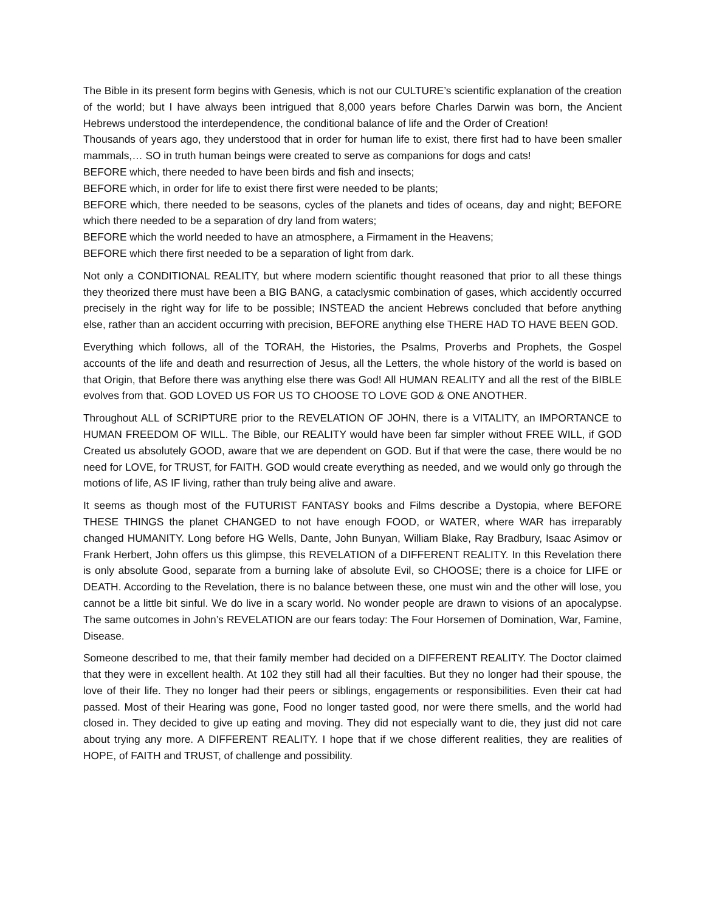The Bible in its present form begins with Genesis, which is not our CULTURE’s scientific explanation of the creation of the world; but I have always been intrigued that 8,000 years before Charles Darwin was born, the Ancient Hebrews understood the interdependence, the conditional balance of life and the Order of Creation!
Thousands of years ago, they understood that in order for human life to exist, there first had to have been smaller mammals,… SO in truth human beings were created to serve as companions for dogs and cats!
BEFORE which, there needed to have been birds and fish and insects;
BEFORE which, in order for life to exist there first were needed to be plants;
BEFORE which, there needed to be seasons, cycles of the planets and tides of oceans, day and night; BEFORE which there needed to be a separation of dry land from waters;
BEFORE which the world needed to have an atmosphere, a Firmament in the Heavens;
BEFORE which there first needed to be a separation of light from dark.
Not only a CONDITIONAL REALITY, but where modern scientific thought reasoned that prior to all these things they theorized there must have been a BIG BANG, a cataclysmic combination of gases, which accidently occurred precisely in the right way for life to be possible; INSTEAD the ancient Hebrews concluded that before anything else, rather than an accident occurring with precision, BEFORE anything else THERE HAD TO HAVE BEEN GOD.
Everything which follows, all of the TORAH, the Histories, the Psalms, Proverbs and Prophets, the Gospel accounts of the life and death and resurrection of Jesus, all the Letters, the whole history of the world is based on that Origin, that Before there was anything else there was God! All HUMAN REALITY and all the rest of the BIBLE evolves from that. GOD LOVED US FOR US TO CHOOSE TO LOVE GOD & ONE ANOTHER.
Throughout ALL of SCRIPTURE prior to the REVELATION OF JOHN, there is a VITALITY, an IMPORTANCE to HUMAN FREEDOM OF WILL. The Bible, our REALITY would have been far simpler without FREE WILL, if GOD Created us absolutely GOOD, aware that we are dependent on GOD. But if that were the case, there would be no need for LOVE, for TRUST, for FAITH. GOD would create everything as needed, and we would only go through the motions of life, AS IF living, rather than truly being alive and aware.
It seems as though most of the FUTURIST FANTASY books and Films describe a Dystopia, where BEFORE THESE THINGS the planet CHANGED to not have enough FOOD, or WATER, where WAR has irreparably changed HUMANITY. Long before HG Wells, Dante, John Bunyan, William Blake, Ray Bradbury, Isaac Asimov or Frank Herbert, John offers us this glimpse, this REVELATION of a DIFFERENT REALITY. In this Revelation there is only absolute Good, separate from a burning lake of absolute Evil, so CHOOSE; there is a choice for LIFE or DEATH. According to the Revelation, there is no balance between these, one must win and the other will lose, you cannot be a little bit sinful. We do live in a scary world. No wonder people are drawn to visions of an apocalypse. The same outcomes in John’s REVELATION are our fears today: The Four Horsemen of Domination, War, Famine, Disease.
Someone described to me, that their family member had decided on a DIFFERENT REALITY. The Doctor claimed that they were in excellent health. At 102 they still had all their faculties. But they no longer had their spouse, the love of their life. They no longer had their peers or siblings, engagements or responsibilities. Even their cat had passed. Most of their Hearing was gone, Food no longer tasted good, nor were there smells, and the world had closed in. They decided to give up eating and moving. They did not especially want to die, they just did not care about trying any more. A DIFFERENT REALITY. I hope that if we chose different realities, they are realities of HOPE, of FAITH and TRUST, of challenge and possibility.